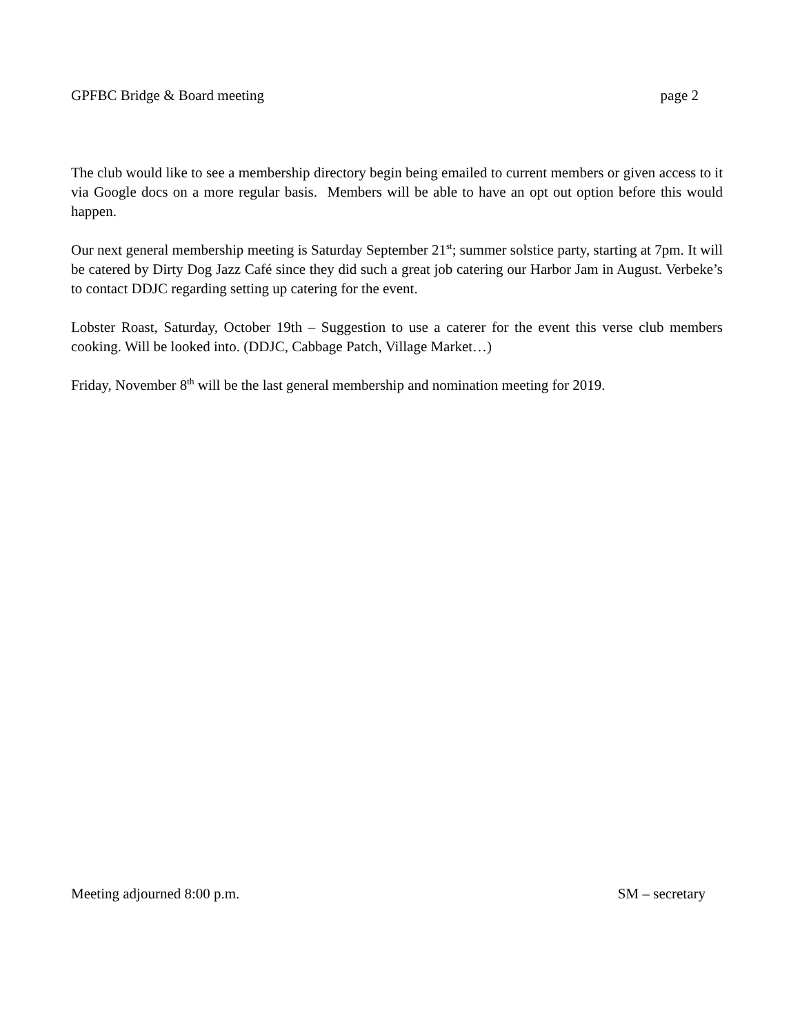GPFBC Bridge & Board meeting page 2
The club would like to see a membership directory begin being emailed to current members or given access to it via Google docs on a more regular basis. Members will be able to have an opt out option before this would happen.
Our next general membership meeting is Saturday September 21<sup>st</sup>; summer solstice party, starting at 7pm. It will be catered by Dirty Dog Jazz Café since they did such a great job catering our Harbor Jam in August. Verbeke’s to contact DDJC regarding setting up catering for the event.
Lobster Roast, Saturday, October 19th – Suggestion to use a caterer for the event this verse club members cooking. Will be looked into. (DDJC, Cabbage Patch, Village Market…)
Friday, November 8<sup>th</sup> will be the last general membership and nomination meeting for 2019.
Meeting adjourned 8:00 p.m. SM – secretary